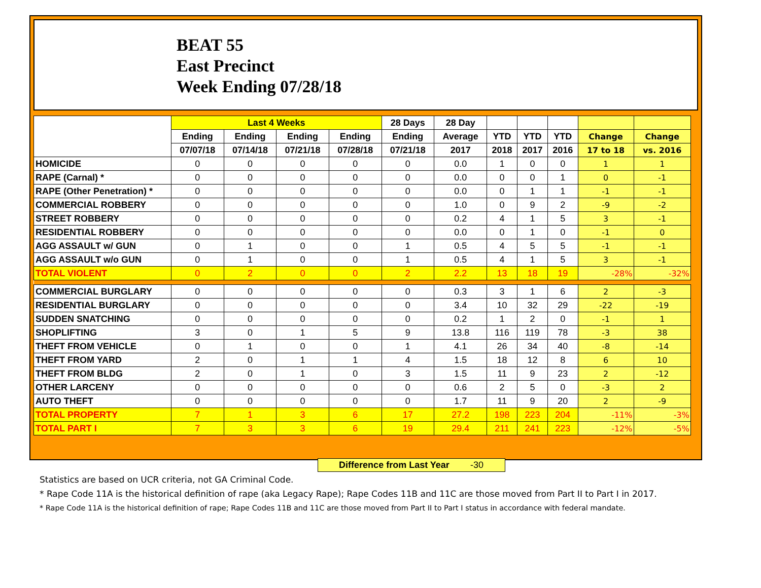BEAT 55
East Precinct
Week Ending 07/28/18
| | Last 4 Weeks | | | | 28 Days | 28 Day | | | | | |
| --- | --- | --- | --- | --- | --- | --- | --- | --- | --- | --- | --- |
| | Ending | Ending | Ending | Ending | Ending | Average | YTD | YTD | YTD | Change | Change |
| | 07/07/18 | 07/14/18 | 07/21/18 | 07/28/18 | 07/21/18 | 2017 | 2018 | 2017 | 2016 | 17 to 18 | vs. 2016 |
| HOMICIDE | 0 | 0 | 0 | 0 | 0 | 0.0 | 1 | 0 | 0 | 1 | 1 |
| RAPE (Carnal) * | 0 | 0 | 0 | 0 | 0 | 0.0 | 0 | 0 | 1 | 0 | -1 |
| RAPE (Other Penetration) * | 0 | 0 | 0 | 0 | 0 | 0.0 | 0 | 1 | 1 | -1 | -1 |
| COMMERCIAL ROBBERY | 0 | 0 | 0 | 0 | 0 | 1.0 | 0 | 9 | 2 | -9 | -2 |
| STREET ROBBERY | 0 | 0 | 0 | 0 | 0 | 0.2 | 4 | 1 | 5 | 3 | -1 |
| RESIDENTIAL ROBBERY | 0 | 0 | 0 | 0 | 0 | 0.0 | 0 | 1 | 0 | -1 | 0 |
| AGG ASSAULT w/ GUN | 0 | 1 | 0 | 0 | 1 | 0.5 | 4 | 5 | 5 | -1 | -1 |
| AGG ASSAULT w/o GUN | 0 | 1 | 0 | 0 | 1 | 0.5 | 4 | 1 | 5 | 3 | -1 |
| TOTAL VIOLENT | 0 | 2 | 0 | 0 | 2 | 2.2 | 13 | 18 | 19 | -28% | -32% |
| COMMERCIAL BURGLARY | 0 | 0 | 0 | 0 | 0 | 0.3 | 3 | 1 | 6 | 2 | -3 |
| RESIDENTIAL BURGLARY | 0 | 0 | 0 | 0 | 0 | 3.4 | 10 | 32 | 29 | -22 | -19 |
| SUDDEN SNATCHING | 0 | 0 | 0 | 0 | 0 | 0.2 | 1 | 2 | 0 | -1 | 1 |
| SHOPLIFTING | 3 | 0 | 1 | 5 | 9 | 13.8 | 116 | 119 | 78 | -3 | 38 |
| THEFT FROM VEHICLE | 0 | 1 | 0 | 0 | 1 | 4.1 | 26 | 34 | 40 | -8 | -14 |
| THEFT FROM YARD | 2 | 0 | 1 | 1 | 4 | 1.5 | 18 | 12 | 8 | 6 | 10 |
| THEFT FROM BLDG | 2 | 0 | 1 | 0 | 3 | 1.5 | 11 | 9 | 23 | 2 | -12 |
| OTHER LARCENY | 0 | 0 | 0 | 0 | 0 | 0.6 | 2 | 5 | 0 | -3 | 2 |
| AUTO THEFT | 0 | 0 | 0 | 0 | 0 | 1.7 | 11 | 9 | 20 | 2 | -9 |
| TOTAL PROPERTY | 7 | 1 | 3 | 6 | 17 | 27.2 | 198 | 223 | 204 | -11% | -3% |
| TOTAL PART I | 7 | 3 | 3 | 6 | 19 | 29.4 | 211 | 241 | 223 | -12% | -5% |
Difference from Last Year -30
Statistics are based on UCR criteria, not GA Criminal Code.
* Rape Code 11A is the historical definition of rape (aka Legacy Rape); Rape Codes 11B and 11C are those moved from Part II to Part I in 2017.
* Rape Code 11A is the historical definition of rape; Rape Codes 11B and 11C are those moved from Part II to Part I status in accordance with federal mandate.